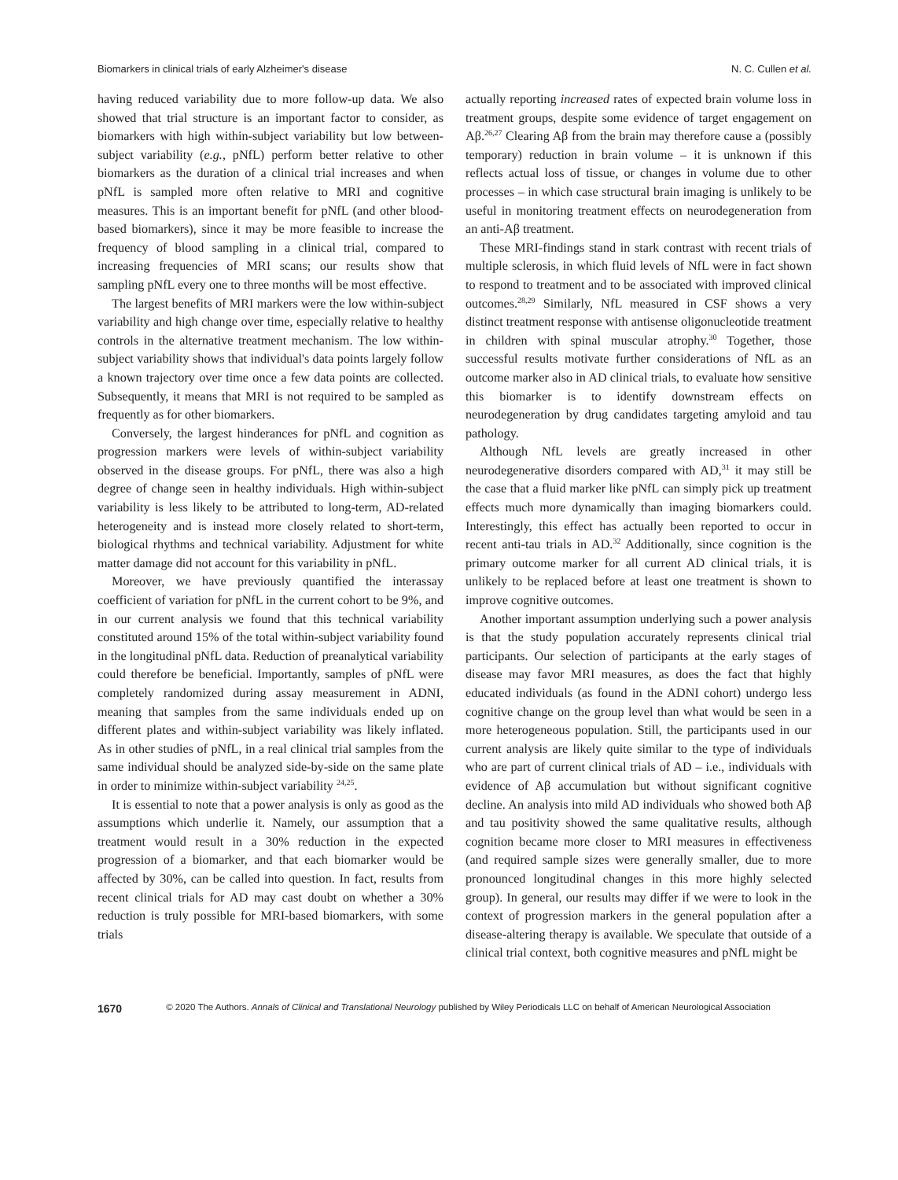Biomarkers in clinical trials of early Alzheimer's disease N. C. Cullen et al.
having reduced variability due to more follow-up data. We also showed that trial structure is an important factor to consider, as biomarkers with high within-subject variability but low between-subject variability (e.g., pNfL) perform better relative to other biomarkers as the duration of a clinical trial increases and when pNfL is sampled more often relative to MRI and cognitive measures. This is an important benefit for pNfL (and other blood-based biomarkers), since it may be more feasible to increase the frequency of blood sampling in a clinical trial, compared to increasing frequencies of MRI scans; our results show that sampling pNfL every one to three months will be most effective.
The largest benefits of MRI markers were the low within-subject variability and high change over time, especially relative to healthy controls in the alternative treatment mechanism. The low within-subject variability shows that individual's data points largely follow a known trajectory over time once a few data points are collected. Subsequently, it means that MRI is not required to be sampled as frequently as for other biomarkers.
Conversely, the largest hinderances for pNfL and cognition as progression markers were levels of within-subject variability observed in the disease groups. For pNfL, there was also a high degree of change seen in healthy individuals. High within-subject variability is less likely to be attributed to long-term, AD-related heterogeneity and is instead more closely related to short-term, biological rhythms and technical variability. Adjustment for white matter damage did not account for this variability in pNfL.
Moreover, we have previously quantified the interassay coefficient of variation for pNfL in the current cohort to be 9%, and in our current analysis we found that this technical variability constituted around 15% of the total within-subject variability found in the longitudinal pNfL data. Reduction of preanalytical variability could therefore be beneficial. Importantly, samples of pNfL were completely randomized during assay measurement in ADNI, meaning that samples from the same individuals ended up on different plates and within-subject variability was likely inflated. As in other studies of pNfL, in a real clinical trial samples from the same individual should be analyzed side-by-side on the same plate in order to minimize within-subject variability <sup>24,25</sup>.
It is essential to note that a power analysis is only as good as the assumptions which underlie it. Namely, our assumption that a treatment would result in a 30% reduction in the expected progression of a biomarker, and that each biomarker would be affected by 30%, can be called into question. In fact, results from recent clinical trials for AD may cast doubt on whether a 30% reduction is truly possible for MRI-based biomarkers, with some trials
actually reporting increased rates of expected brain volume loss in treatment groups, despite some evidence of target engagement on Aβ.<sup>26,27</sup> Clearing Aβ from the brain may therefore cause a (possibly temporary) reduction in brain volume – it is unknown if this reflects actual loss of tissue, or changes in volume due to other processes – in which case structural brain imaging is unlikely to be useful in monitoring treatment effects on neurodegeneration from an anti-Aβ treatment.
These MRI-findings stand in stark contrast with recent trials of multiple sclerosis, in which fluid levels of NfL were in fact shown to respond to treatment and to be associated with improved clinical outcomes.<sup>28,29</sup> Similarly, NfL measured in CSF shows a very distinct treatment response with antisense oligonucleotide treatment in children with spinal muscular atrophy.<sup>30</sup> Together, those successful results motivate further considerations of NfL as an outcome marker also in AD clinical trials, to evaluate how sensitive this biomarker is to identify downstream effects on neurodegeneration by drug candidates targeting amyloid and tau pathology.
Although NfL levels are greatly increased in other neurodegenerative disorders compared with AD,<sup>31</sup> it may still be the case that a fluid marker like pNfL can simply pick up treatment effects much more dynamically than imaging biomarkers could. Interestingly, this effect has actually been reported to occur in recent anti-tau trials in AD.<sup>32</sup> Additionally, since cognition is the primary outcome marker for all current AD clinical trials, it is unlikely to be replaced before at least one treatment is shown to improve cognitive outcomes.
Another important assumption underlying such a power analysis is that the study population accurately represents clinical trial participants. Our selection of participants at the early stages of disease may favor MRI measures, as does the fact that highly educated individuals (as found in the ADNI cohort) undergo less cognitive change on the group level than what would be seen in a more heterogeneous population. Still, the participants used in our current analysis are likely quite similar to the type of individuals who are part of current clinical trials of AD – i.e., individuals with evidence of Aβ accumulation but without significant cognitive decline. An analysis into mild AD individuals who showed both Aβ and tau positivity showed the same qualitative results, although cognition became more closer to MRI measures in effectiveness (and required sample sizes were generally smaller, due to more pronounced longitudinal changes in this more highly selected group). In general, our results may differ if we were to look in the context of progression markers in the general population after a disease-altering therapy is available. We speculate that outside of a clinical trial context, both cognitive measures and pNfL might be
1670 © 2020 The Authors. Annals of Clinical and Translational Neurology published by Wiley Periodicals LLC on behalf of American Neurological Association